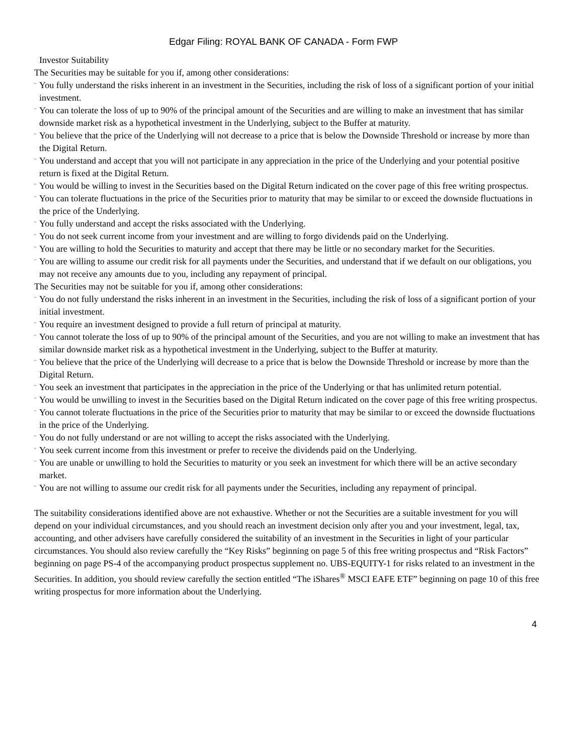Edgar Filing: ROYAL BANK OF CANADA - Form FWP
Investor Suitability
The Securities may be suitable for you if, among other considerations:
¨ You fully understand the risks inherent in an investment in the Securities, including the risk of loss of a significant portion of your initial investment.
¨ You can tolerate the loss of up to 90% of the principal amount of the Securities and are willing to make an investment that has similar downside market risk as a hypothetical investment in the Underlying, subject to the Buffer at maturity.
¨ You believe that the price of the Underlying will not decrease to a price that is below the Downside Threshold or increase by more than the Digital Return.
¨ You understand and accept that you will not participate in any appreciation in the price of the Underlying and your potential positive return is fixed at the Digital Return.
¨ You would be willing to invest in the Securities based on the Digital Return indicated on the cover page of this free writing prospectus.
¨ You can tolerate fluctuations in the price of the Securities prior to maturity that may be similar to or exceed the downside fluctuations in the price of the Underlying.
¨ You fully understand and accept the risks associated with the Underlying.
¨ You do not seek current income from your investment and are willing to forgo dividends paid on the Underlying.
¨ You are willing to hold the Securities to maturity and accept that there may be little or no secondary market for the Securities.
¨ You are willing to assume our credit risk for all payments under the Securities, and understand that if we default on our obligations, you may not receive any amounts due to you, including any repayment of principal.
The Securities may not be suitable for you if, among other considerations:
¨ You do not fully understand the risks inherent in an investment in the Securities, including the risk of loss of a significant portion of your initial investment.
¨ You require an investment designed to provide a full return of principal at maturity.
¨ You cannot tolerate the loss of up to 90% of the principal amount of the Securities, and you are not willing to make an investment that has similar downside market risk as a hypothetical investment in the Underlying, subject to the Buffer at maturity.
¨ You believe that the price of the Underlying will decrease to a price that is below the Downside Threshold or increase by more than the Digital Return.
¨ You seek an investment that participates in the appreciation in the price of the Underlying or that has unlimited return potential.
¨ You would be unwilling to invest in the Securities based on the Digital Return indicated on the cover page of this free writing prospectus.
¨ You cannot tolerate fluctuations in the price of the Securities prior to maturity that may be similar to or exceed the downside fluctuations in the price of the Underlying.
¨ You do not fully understand or are not willing to accept the risks associated with the Underlying.
¨ You seek current income from this investment or prefer to receive the dividends paid on the Underlying.
¨ You are unable or unwilling to hold the Securities to maturity or you seek an investment for which there will be an active secondary market.
¨ You are not willing to assume our credit risk for all payments under the Securities, including any repayment of principal.
The suitability considerations identified above are not exhaustive. Whether or not the Securities are a suitable investment for you will depend on your individual circumstances, and you should reach an investment decision only after you and your investment, legal, tax, accounting, and other advisers have carefully considered the suitability of an investment in the Securities in light of your particular circumstances. You should also review carefully the “Key Risks” beginning on page 5 of this free writing prospectus and “Risk Factors” beginning on page PS-4 of the accompanying product prospectus supplement no. UBS-EQUITY-1 for risks related to an investment in the Securities. In addition, you should review carefully the section entitled “The iShares<sup>®</sup> MSCI EAFE ETF” beginning on page 10 of this free writing prospectus for more information about the Underlying.
4